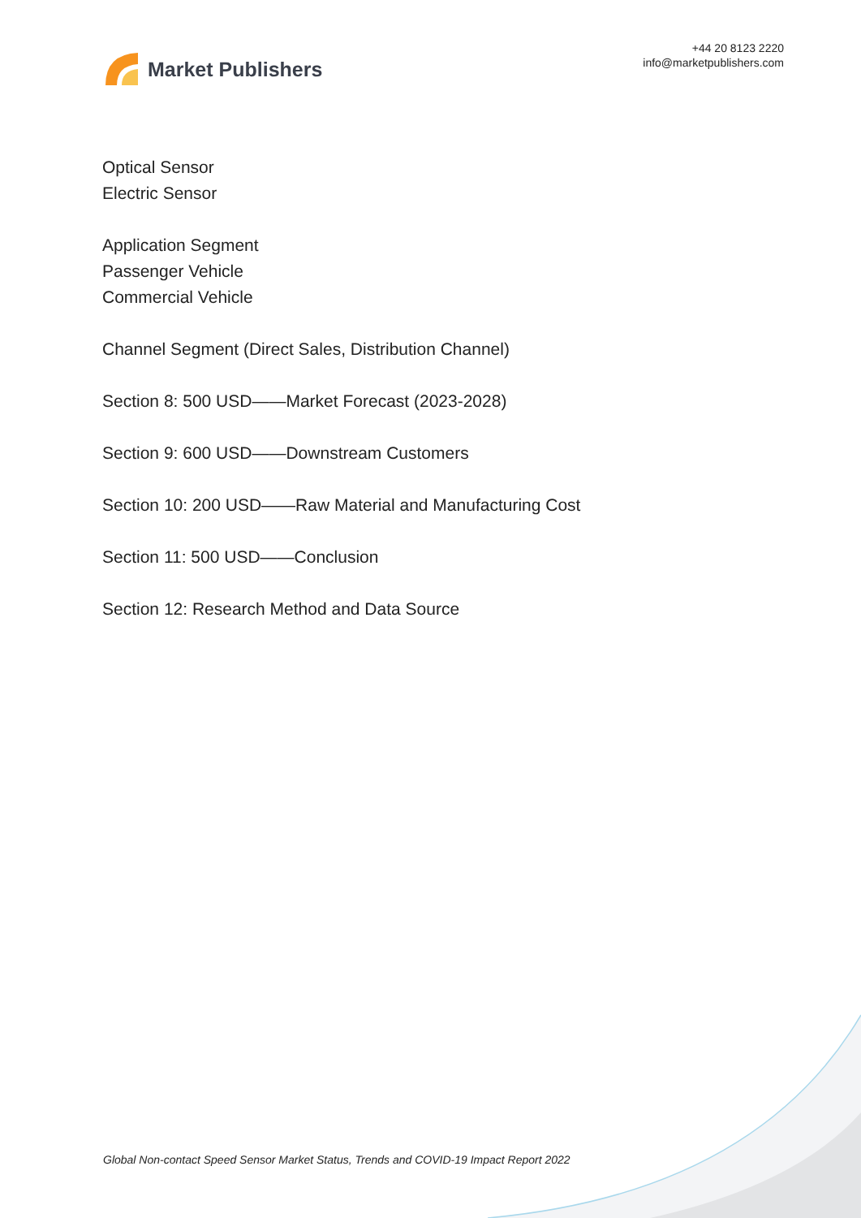Market Publishers
+44 20 8123 2220
info@marketpublishers.com
Optical Sensor
Electric Sensor
Application Segment
Passenger Vehicle
Commercial Vehicle
Channel Segment (Direct Sales, Distribution Channel)
Section 8: 500 USD——Market Forecast (2023-2028)
Section 9: 600 USD——Downstream Customers
Section 10: 200 USD——Raw Material and Manufacturing Cost
Section 11: 500 USD——Conclusion
Section 12: Research Method and Data Source
Global Non-contact Speed Sensor Market Status, Trends and COVID-19 Impact Report 2022